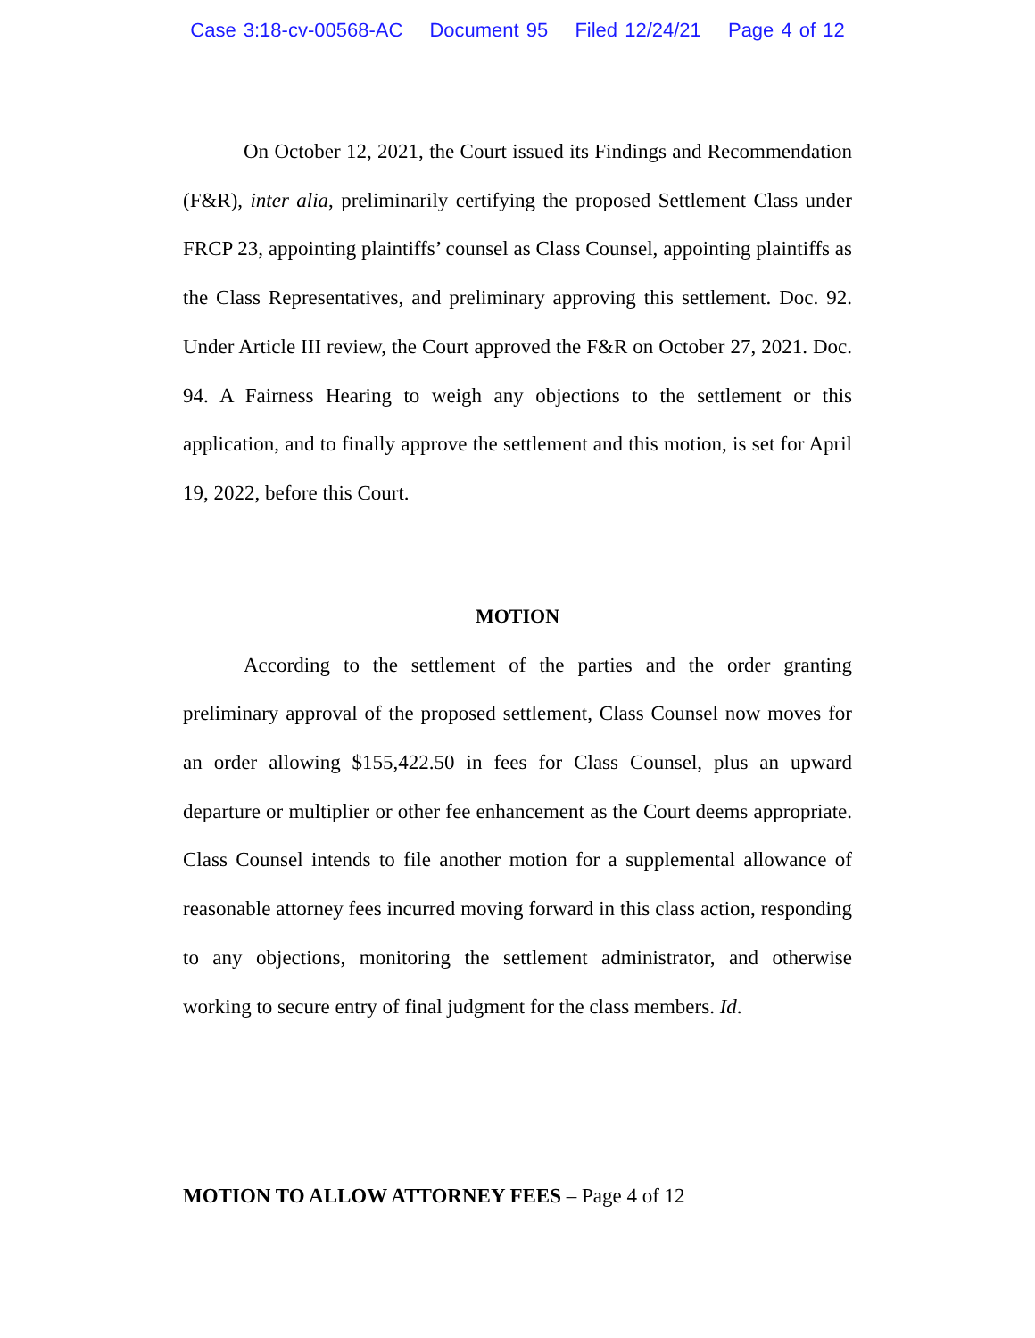Case 3:18-cv-00568-AC Document 95 Filed 12/24/21 Page 4 of 12
On October 12, 2021, the Court issued its Findings and Recommendation (F&R), inter alia, preliminarily certifying the proposed Settlement Class under FRCP 23, appointing plaintiffs’ counsel as Class Counsel, appointing plaintiffs as the Class Representatives, and preliminary approving this settlement. Doc. 92. Under Article III review, the Court approved the F&R on October 27, 2021. Doc. 94. A Fairness Hearing to weigh any objections to the settlement or this application, and to finally approve the settlement and this motion, is set for April 19, 2022, before this Court.
MOTION
According to the settlement of the parties and the order granting preliminary approval of the proposed settlement, Class Counsel now moves for an order allowing $155,422.50 in fees for Class Counsel, plus an upward departure or multiplier or other fee enhancement as the Court deems appropriate. Class Counsel intends to file another motion for a supplemental allowance of reasonable attorney fees incurred moving forward in this class action, responding to any objections, monitoring the settlement administrator, and otherwise working to secure entry of final judgment for the class members. Id.
MOTION TO ALLOW ATTORNEY FEES – Page 4 of 12